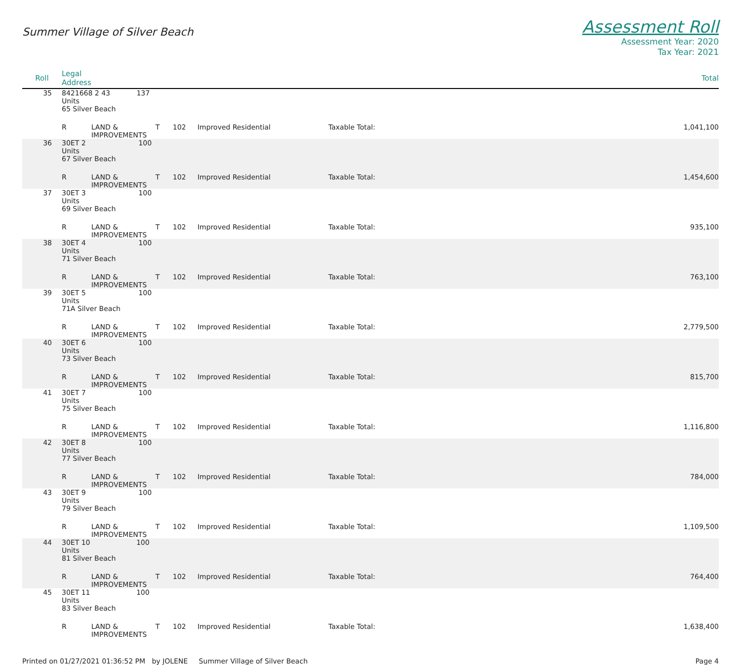Summer Village of Silver Beach
Assessment Roll
Assessment Year: 2020
Tax Year: 2021
| Roll | Legal Address | | | | | | Total |
| --- | --- | --- | --- | --- | --- | --- | --- |
| 35 | 8421668 2 43 137 Units | | | | | | |
| | 65 Silver Beach | | | | | | |
| | R | LAND & IMPROVEMENTS | T | 102 | Improved Residential | Taxable Total: | 1,041,100 |
| 36 | 30ET 2 100 Units | | | | | | |
| | 67 Silver Beach | | | | | | |
| | R | LAND & IMPROVEMENTS | T | 102 | Improved Residential | Taxable Total: | 1,454,600 |
| 37 | 30ET 3 100 Units | | | | | | |
| | 69 Silver Beach | | | | | | |
| | R | LAND & IMPROVEMENTS | T | 102 | Improved Residential | Taxable Total: | 935,100 |
| 38 | 30ET 4 100 Units | | | | | | |
| | 71 Silver Beach | | | | | | |
| | R | LAND & IMPROVEMENTS | T | 102 | Improved Residential | Taxable Total: | 763,100 |
| 39 | 30ET 5 100 Units | | | | | | |
| | 71A Silver Beach | | | | | | |
| | R | LAND & IMPROVEMENTS | T | 102 | Improved Residential | Taxable Total: | 2,779,500 |
| 40 | 30ET 6 100 Units | | | | | | |
| | 73 Silver Beach | | | | | | |
| | R | LAND & IMPROVEMENTS | T | 102 | Improved Residential | Taxable Total: | 815,700 |
| 41 | 30ET 7 100 Units | | | | | | |
| | 75 Silver Beach | | | | | | |
| | R | LAND & IMPROVEMENTS | T | 102 | Improved Residential | Taxable Total: | 1,116,800 |
| 42 | 30ET 8 100 Units | | | | | | |
| | 77 Silver Beach | | | | | | |
| | R | LAND & IMPROVEMENTS | T | 102 | Improved Residential | Taxable Total: | 784,000 |
| 43 | 30ET 9 100 Units | | | | | | |
| | 79 Silver Beach | | | | | | |
| | R | LAND & IMPROVEMENTS | T | 102 | Improved Residential | Taxable Total: | 1,109,500 |
| 44 | 30ET 10 100 Units | | | | | | |
| | 81 Silver Beach | | | | | | |
| | R | LAND & IMPROVEMENTS | T | 102 | Improved Residential | Taxable Total: | 764,400 |
| 45 | 30ET 11 100 Units | | | | | | |
| | 83 Silver Beach | | | | | | |
| | R | LAND & IMPROVEMENTS | T | 102 | Improved Residential | Taxable Total: | 1,638,400 |
Printed on 01/27/2021 01:36:52 PM by JOLENE Summer Village of Silver Beach
Page 4